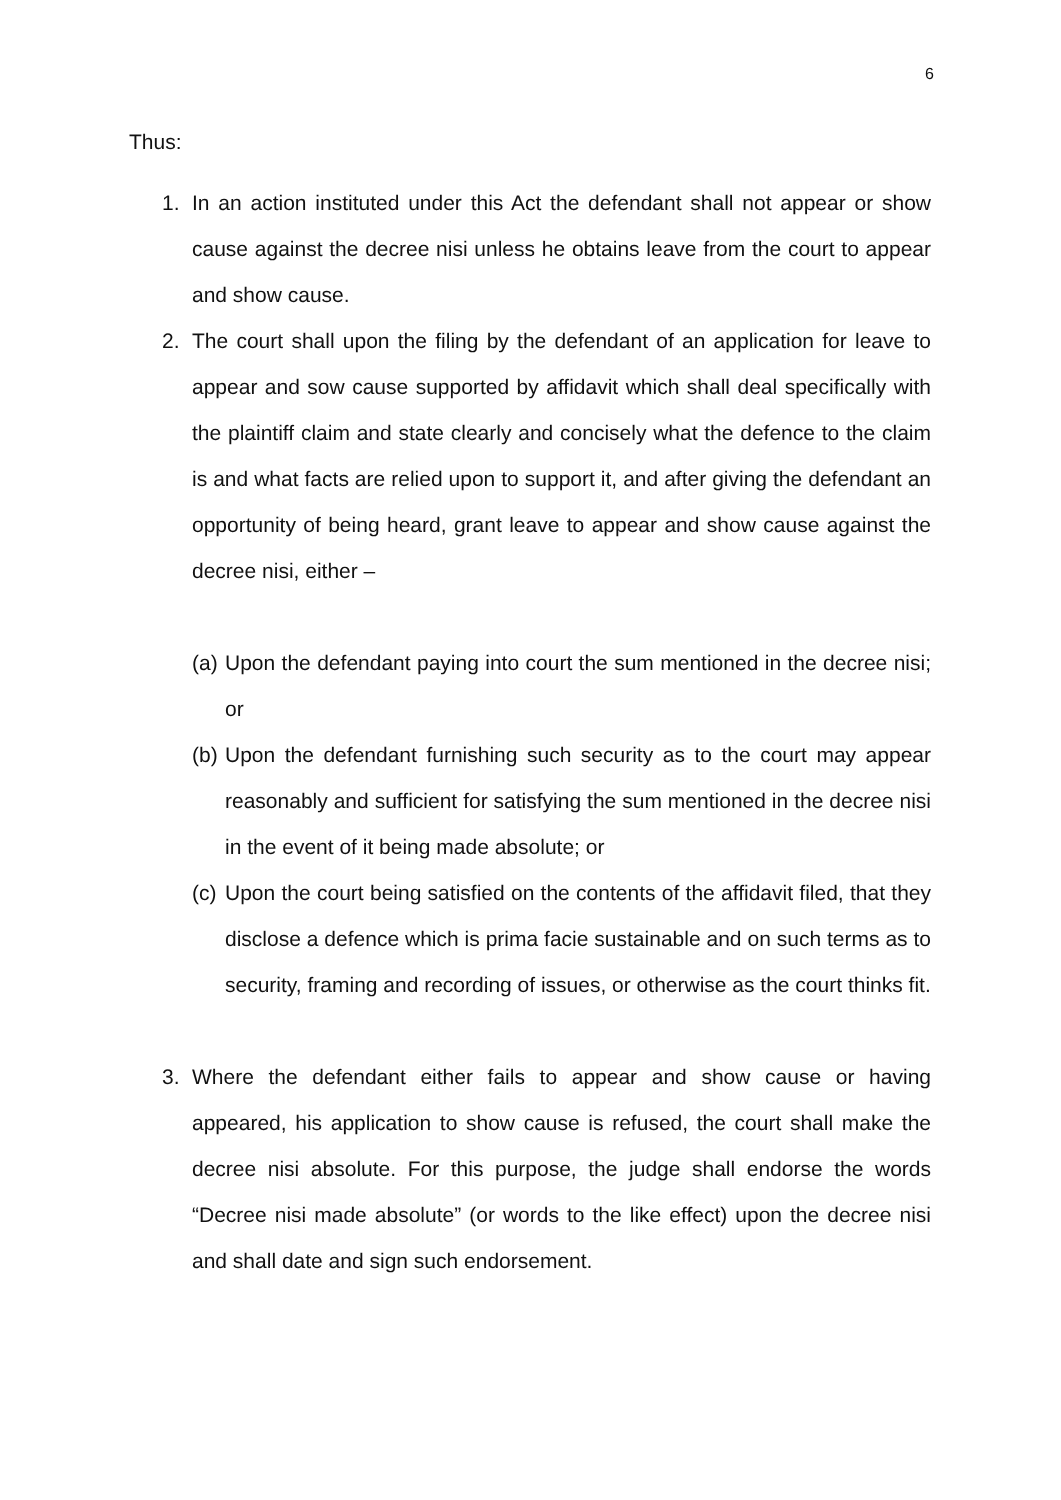6
Thus:
1. In an action instituted under this Act the defendant shall not appear or show cause against the decree nisi unless he obtains leave from the court to appear and show cause.
2. The court shall upon the filing by the defendant of an application for leave to appear and sow cause supported by affidavit which shall deal specifically with the plaintiff claim and state clearly and concisely what the defence to the claim is and what facts are relied upon to support it, and after giving the defendant an opportunity of being heard, grant leave to appear and show cause against the decree nisi, either –
(a)
Upon the defendant paying into court the sum mentioned in the decree nisi; or
(b)
Upon the defendant furnishing such security as to the court may appear reasonably and sufficient for satisfying the sum mentioned in the decree nisi in the event of it being made absolute; or
(c)
Upon the court being satisfied on the contents of the affidavit filed, that they disclose a defence which is prima facie sustainable and on such terms as to security, framing and recording of issues, or otherwise as the court thinks fit.
3. Where the defendant either fails to appear and show cause or having appeared, his application to show cause is refused, the court shall make the decree nisi absolute. For this purpose, the judge shall endorse the words “Decree nisi made absolute” (or words to the like effect) upon the decree nisi and shall date and sign such endorsement.